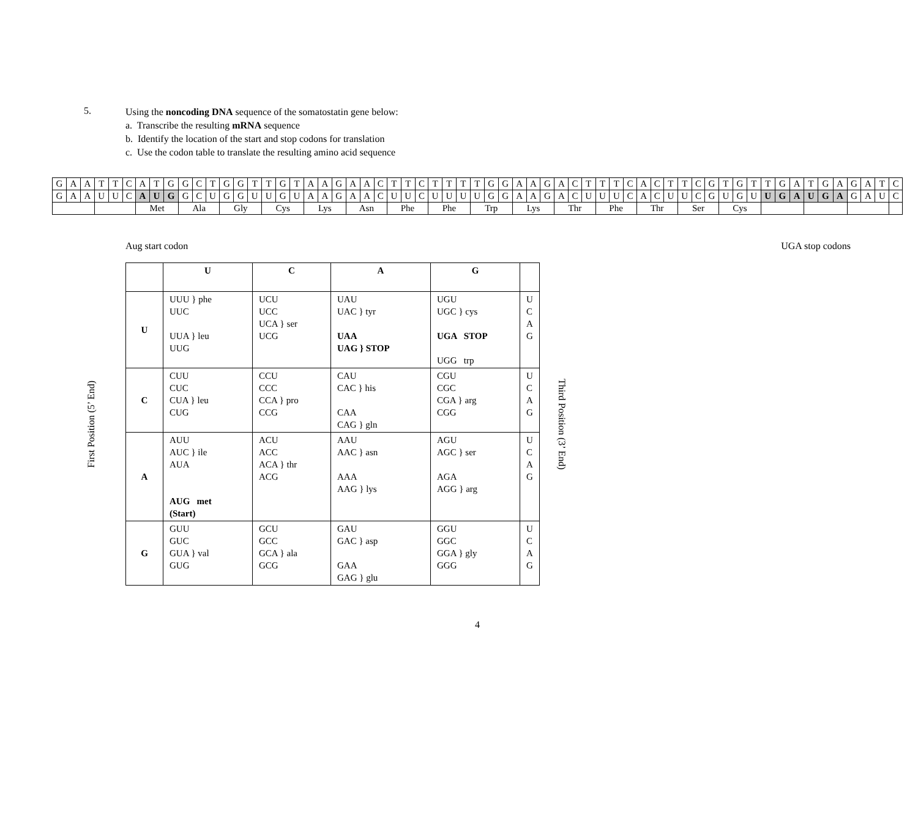5.
Using the noncoding DNA sequence of the somatostatin gene below:
a. Transcribe the resulting mRNA sequence
b. Identify the location of the start and stop codons for translation
c. Use the codon table to translate the resulting amino acid sequence
| G | A | A | T | T | C | A | T | G | G | C | T | G | G | T | T | G | T | A | A | G | A | A | C | T | T | C | T | T | T | T | G | G | A | A | G | A | C | T | T | T | C | A | C | T | T | C | G | T | G | T | T | G | A | T | G | A | G | A | T | C |
| G | A | A | U | U | C | A | U | G | G | C | U | G | G | U | U | G | U | A | A | G | A | A | C | U | U | C | U | U | U | U | G | G | A | A | G | A | C | U | U | U | C | A | C | U | U | C | G | U | G | U | U | G | A | U | G | A | G | A | U | C |
| | | | | | | Met | | | Ala | | | Gly | | | Cys | | | Lys | | | Asn | | | Phe | | | Phe | | | Trp | | | Lys | | | Thr | | | Phe | | | Thr | | | Ser | | | Cys | | | | | | | | | | | | |
Aug start codon UGA stop codons
First Position (5’ End)
| | U | C | A | G | |
| --- | --- | --- | --- | --- | --- |
| U | UUU } phe UUC UUA } leu UUG | UCU UCC UCA } ser UCG | UAU UAC } tyr UAA UAG } STOP | UGU UGC } cys UGA STOP UGG trp | U C A G |
| C | CUU CUC CUA } leu CUG | CCU CCC CCA } pro CCG | CAU CAC } his CAA CAG } gln | CGU CGC CGA } arg CGG | U C A G |
| A | AUU AUC } ile AUA AUG met (Start) | ACU ACC ACA } thr ACG | AAU AAC } asn AAA AAG } lys | AGU AGC } ser AGA AGG } arg | U C A G |
| G | GUU GUC GUA } val GUG | GCU GCC GCA } ala GCG | GAU GAC } asp GAA GAG } glu | GGU GGC GGA } gly GGG | U C A G |
Third Position (3’ End)
4